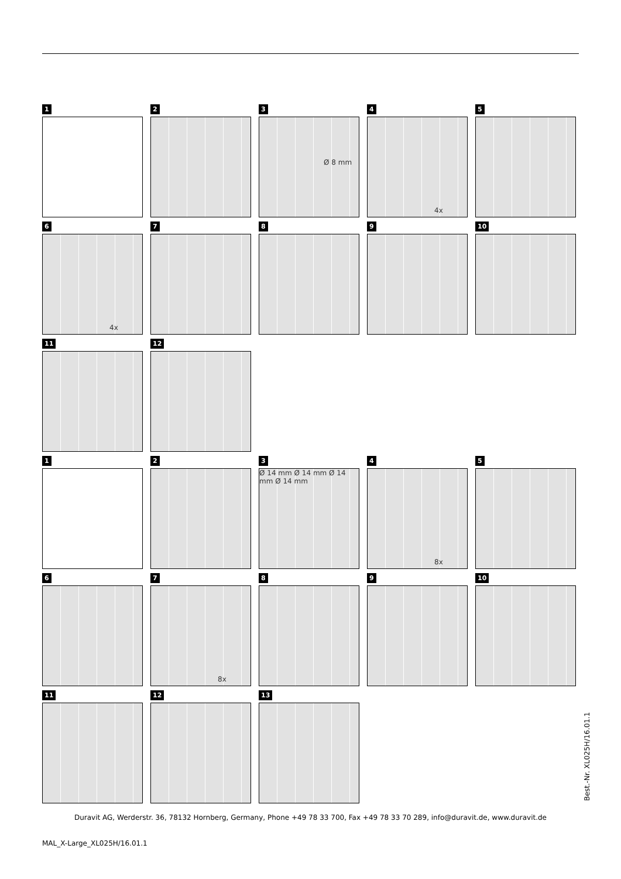1
2
3
Ø 8 mm
4
4x
5
6
4x
7
8
9
10
11
12
1
2
3
Ø 14 mm Ø 14 mm Ø 14 mm Ø 14 mm
4
8x
5
6
7
8x
8
9
10
11
12
13
Best.-Nr. XL025H/16.01.1
Duravit AG, Werderstr. 36, 78132 Hornberg, Germany, Phone +49 78 33 700, Fax +49 78 33 70 289, info@duravit.de, www.duravit.de
MAL_X-Large_XL025H/16.01.1